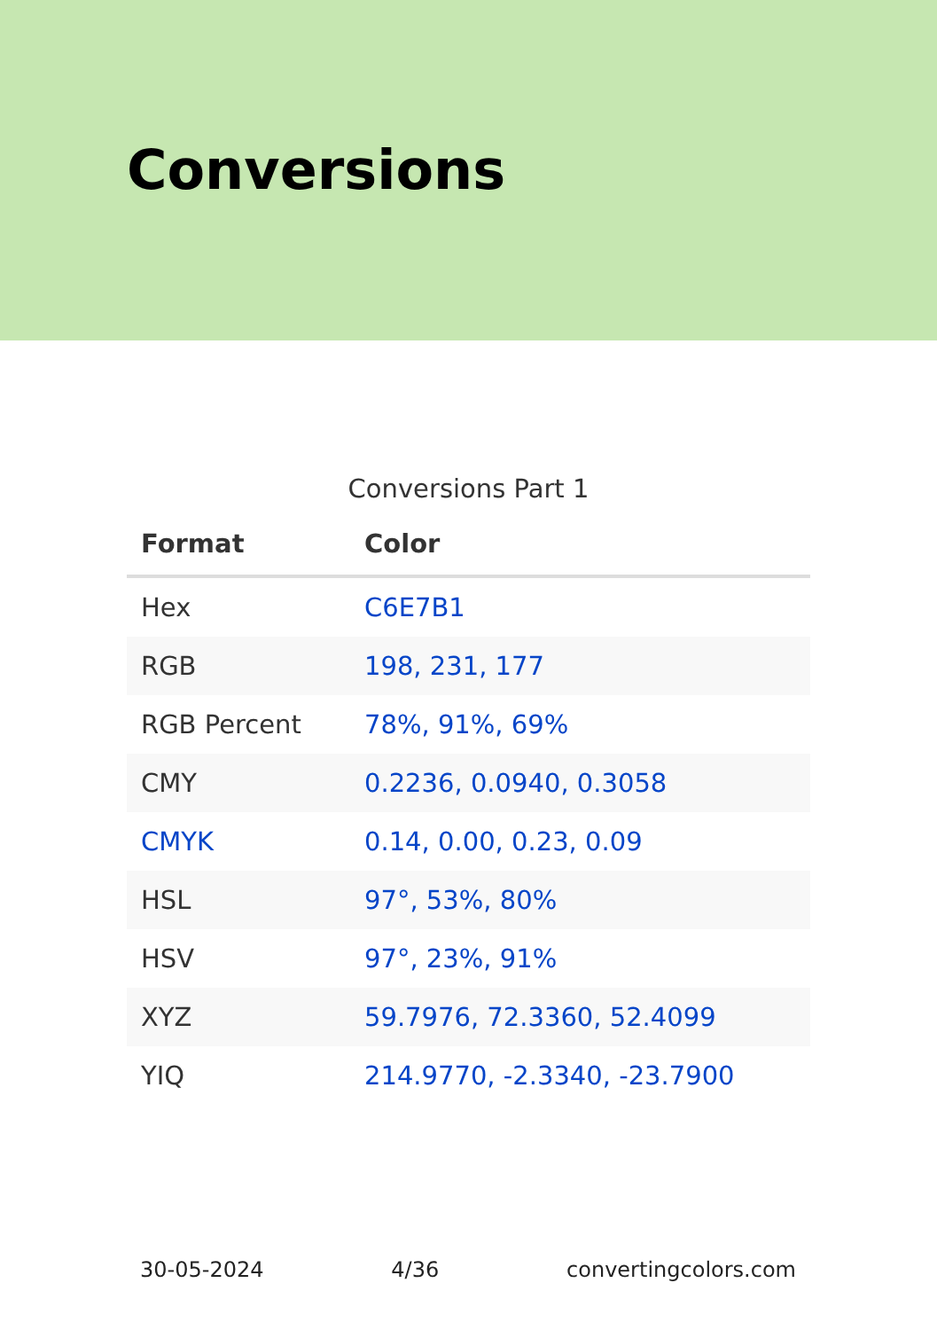Conversions
Conversions Part 1
| Format | Color |
| --- | --- |
| Hex | C6E7B1 |
| RGB | 198, 231, 177 |
| RGB Percent | 78%, 91%, 69% |
| CMY | 0.2236, 0.0940, 0.3058 |
| CMYK | 0.14, 0.00, 0.23, 0.09 |
| HSL | 97°, 53%, 80% |
| HSV | 97°, 23%, 91% |
| XYZ | 59.7976, 72.3360, 52.4099 |
| YIQ | 214.9770, -2.3340, -23.7900 |
30-05-2024 4/36 convertingcolors.com